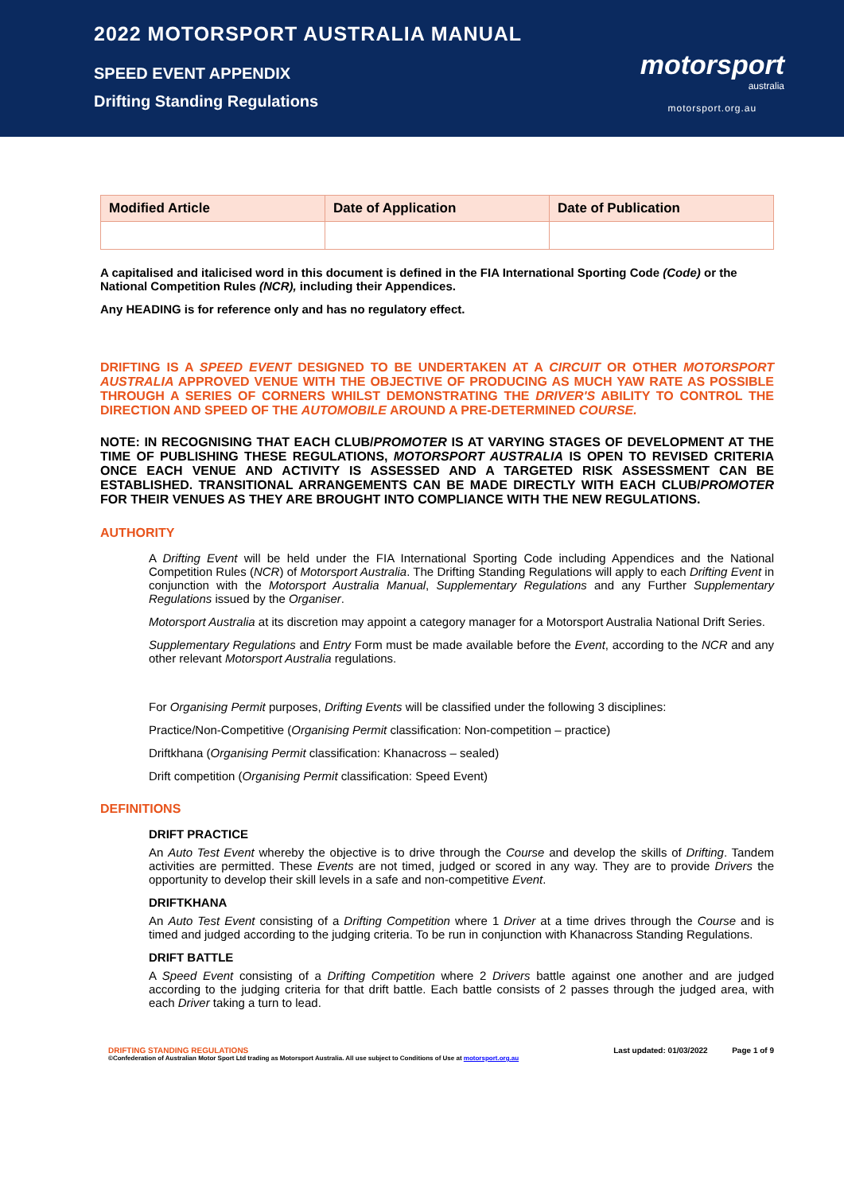2022 MOTORSPORT AUSTRALIA MANUAL
SPEED EVENT APPENDIX
Drifting Standing Regulations
motorsport
australia
motorsport.org.au
| Modified Article | Date of Application | Date of Publication |
| --- | --- | --- |
A capitalised and italicised word in this document is defined in the FIA International Sporting Code (Code) or the National Competition Rules (NCR), including their Appendices.
Any HEADING is for reference only and has no regulatory effect.
DRIFTING IS A SPEED EVENT DESIGNED TO BE UNDERTAKEN AT A CIRCUIT OR OTHER MOTORSPORT AUSTRALIA APPROVED VENUE WITH THE OBJECTIVE OF PRODUCING AS MUCH YAW RATE AS POSSIBLE THROUGH A SERIES OF CORNERS WHILST DEMONSTRATING THE DRIVER'S ABILITY TO CONTROL THE DIRECTION AND SPEED OF THE AUTOMOBILE AROUND A PRE-DETERMINED COURSE.
NOTE: IN RECOGNISING THAT EACH CLUB/PROMOTER IS AT VARYING STAGES OF DEVELOPMENT AT THE TIME OF PUBLISHING THESE REGULATIONS, MOTORSPORT AUSTRALIA IS OPEN TO REVISED CRITERIA ONCE EACH VENUE AND ACTIVITY IS ASSESSED AND A TARGETED RISK ASSESSMENT CAN BE ESTABLISHED. TRANSITIONAL ARRANGEMENTS CAN BE MADE DIRECTLY WITH EACH CLUB/PROMOTER FOR THEIR VENUES AS THEY ARE BROUGHT INTO COMPLIANCE WITH THE NEW REGULATIONS.
AUTHORITY
A Drifting Event will be held under the FIA International Sporting Code including Appendices and the National Competition Rules (NCR) of Motorsport Australia. The Drifting Standing Regulations will apply to each Drifting Event in conjunction with the Motorsport Australia Manual, Supplementary Regulations and any Further Supplementary Regulations issued by the Organiser.
Motorsport Australia at its discretion may appoint a category manager for a Motorsport Australia National Drift Series.
Supplementary Regulations and Entry Form must be made available before the Event, according to the NCR and any other relevant Motorsport Australia regulations.
For Organising Permit purposes, Drifting Events will be classified under the following 3 disciplines:
Practice/Non-Competitive (Organising Permit classification: Non-competition – practice)
Driftkhana (Organising Permit classification: Khanacross – sealed)
Drift competition (Organising Permit classification: Speed Event)
DEFINITIONS
DRIFT PRACTICE
An Auto Test Event whereby the objective is to drive through the Course and develop the skills of Drifting. Tandem activities are permitted. These Events are not timed, judged or scored in any way. They are to provide Drivers the opportunity to develop their skill levels in a safe and non-competitive Event.
DRIFTKHANA
An Auto Test Event consisting of a Drifting Competition where 1 Driver at a time drives through the Course and is timed and judged according to the judging criteria. To be run in conjunction with Khanacross Standing Regulations.
DRIFT BATTLE
A Speed Event consisting of a Drifting Competition where 2 Drivers battle against one another and are judged according to the judging criteria for that drift battle. Each battle consists of 2 passes through the judged area, with each Driver taking a turn to lead.
DRIFTING STANDING REGULATIONS Last updated: 01/03/2022 Page 1 of 9
©Confederation of Australian Motor Sport Ltd trading as Motorsport Australia. All use subject to Conditions of Use at motorsport.org.au